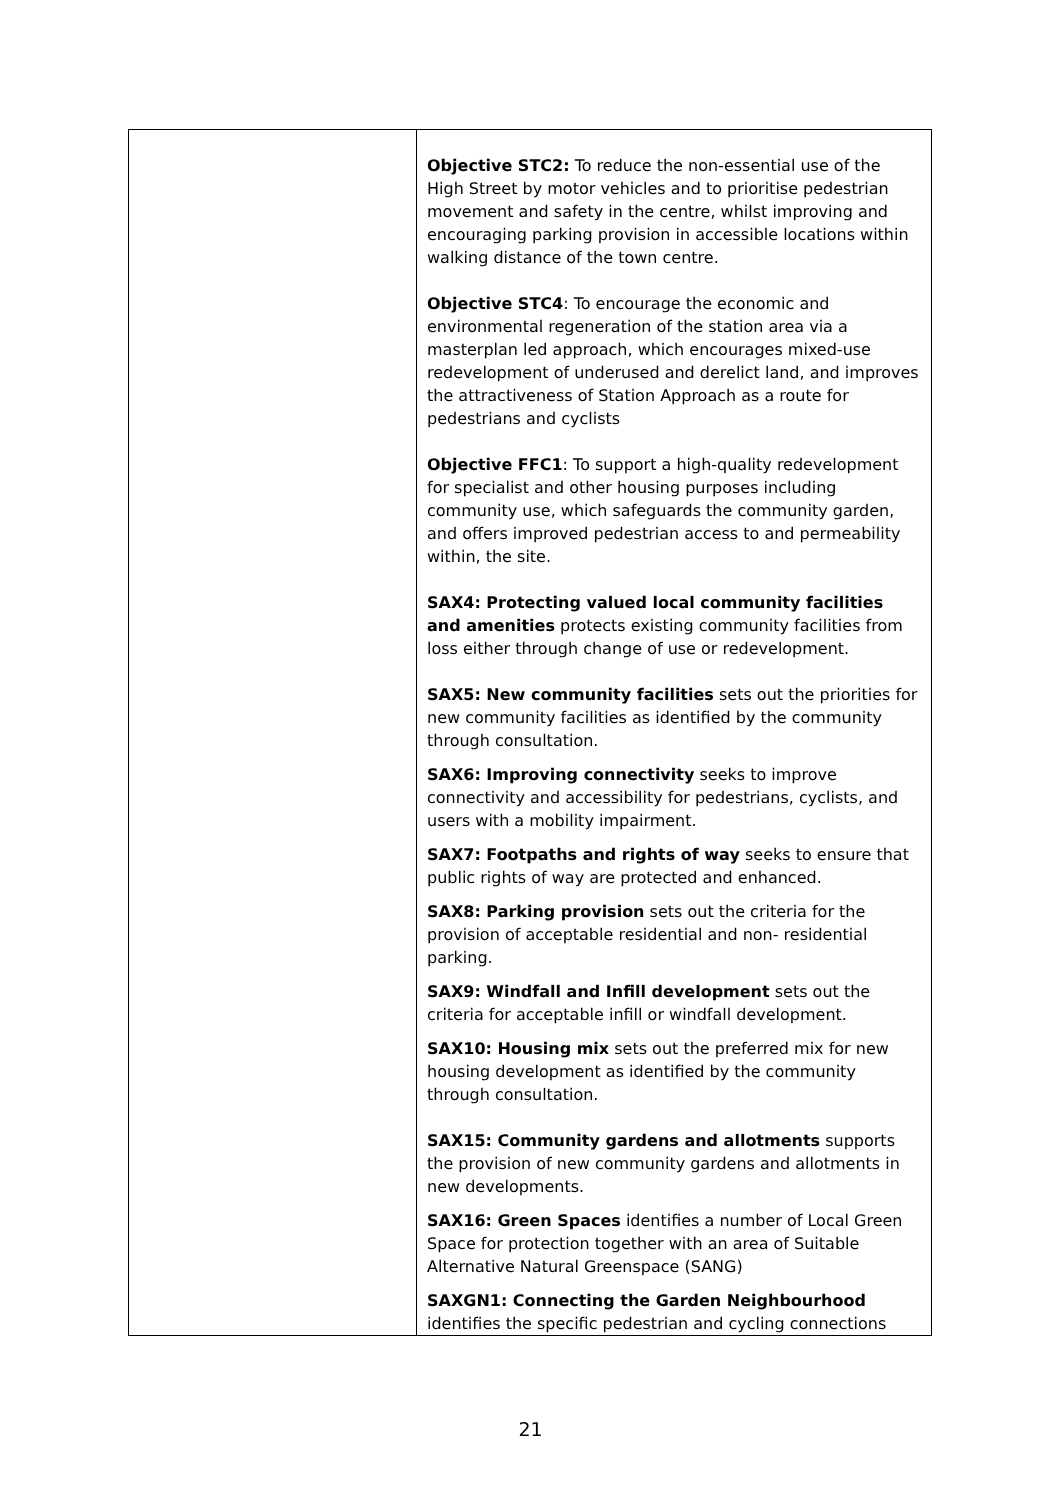| | Objective STC2: To reduce the non-essential use of the High Street by motor vehicles and to prioritise pedestrian movement and safety in the centre, whilst improving and encouraging parking provision in accessible locations within walking distance of the town centre. Objective STC4 : To encourage the economic and environmental regeneration of the station area via a masterplan led approach, which encourages mixed-use redevelopment of underused and derelict land, and improves the attractiveness of Station Approach as a route for pedestrians and cyclists Objective FFC1 : To support a high-quality redevelopment for specialist and other housing purposes including community use, which safeguards the community garden, and offers improved pedestrian access to and permeability within, the site. SAX4: Protecting valued local community facilities and amenities protects existing community facilities from loss either through change of use or redevelopment. SAX5: New community facilities sets out the priorities for new community facilities as identified by the community through consultation. SAX6: Improving connectivity seeks to improve connectivity and accessibility for pedestrians, cyclists, and users with a mobility impairment. SAX7: Footpaths and rights of way seeks to ensure that public rights of way are protected and enhanced. SAX8: Parking provision sets out the criteria for the provision of acceptable residential and non- residential parking. SAX9: Windfall and Infill development sets out the criteria for acceptable infill or windfall development. SAX10: Housing mix sets out the preferred mix for new housing development as identified by the community through consultation. SAX15: Community gardens and allotments supports the provision of new community gardens and allotments in new developments. SAX16: Green Spaces identifies a number of Local Green Space for protection together with an area of Suitable Alternative Natural Greenspace (SANG) SAXGN1: Connecting the Garden Neighbourhood identifies the specific pedestrian and cycling connections |
21